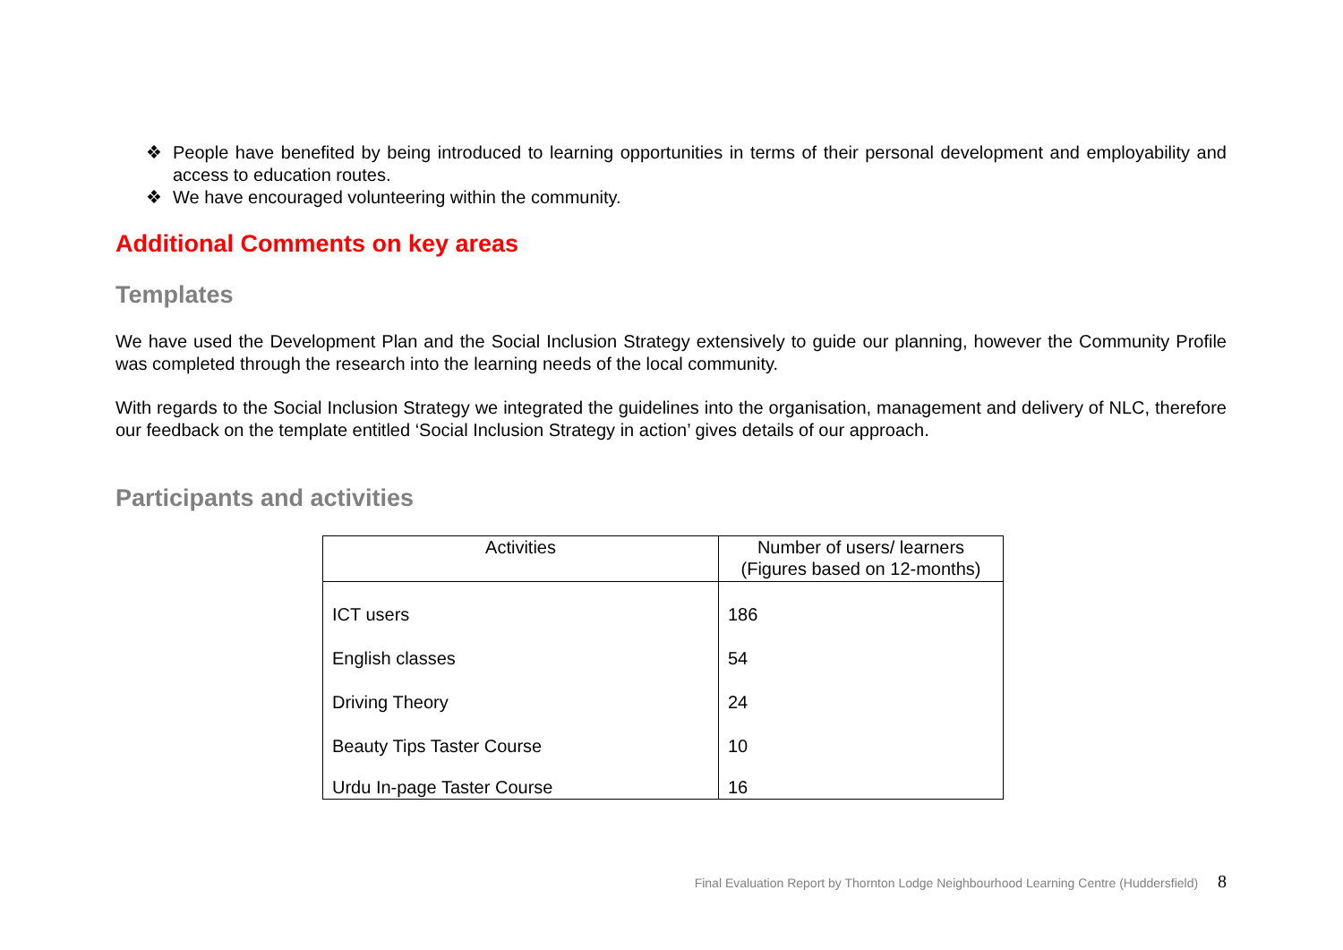❖ People have benefited by being introduced to learning opportunities in terms of their personal development and employability and access to education routes.
❖ We have encouraged volunteering within the community.
Additional Comments on key areas
Templates
We have used the Development Plan and the Social Inclusion Strategy extensively to guide our planning, however the Community Profile was completed through the research into the learning needs of the local community.
With regards to the Social Inclusion Strategy we integrated the guidelines into the organisation, management and delivery of NLC, therefore our feedback on the template entitled ‘Social Inclusion Strategy in action’ gives details of our approach.
Participants and activities
| Activities | Number of users/ learners (Figures based on 12-months) |
| --- | --- |
| ICT users | 186 |
| English classes | 54 |
| Driving Theory | 24 |
| Beauty Tips Taster Course | 10 |
| Urdu In-page Taster Course | 16 |
Final Evaluation Report by Thornton Lodge Neighbourhood Learning Centre (Huddersfield) 8